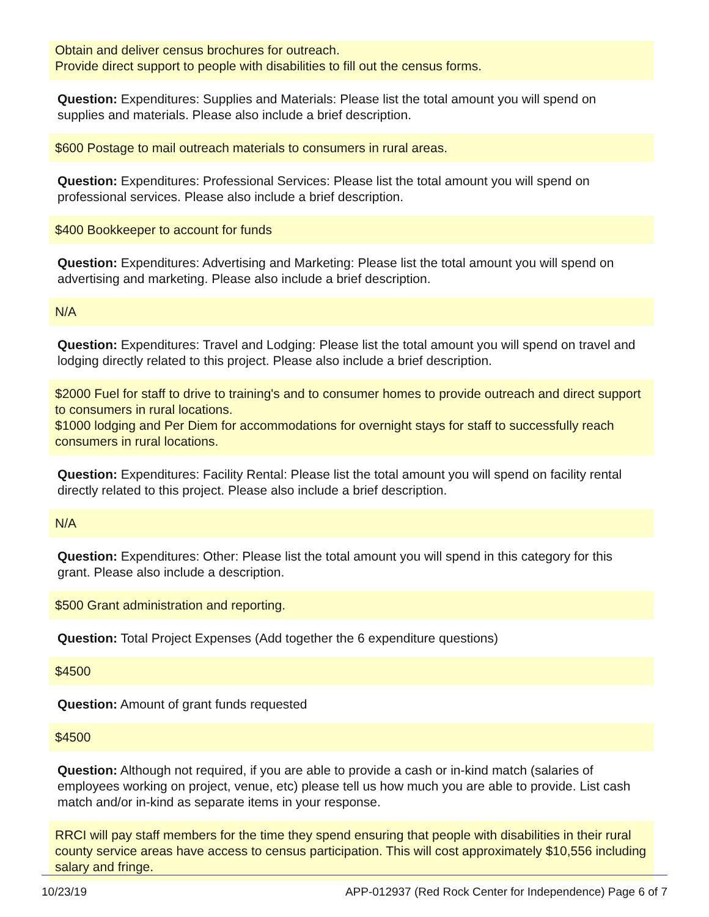Obtain and deliver census brochures for outreach.
Provide direct support to people with disabilities to fill out the census forms.
Question: Expenditures: Supplies and Materials: Please list the total amount you will spend on supplies and materials. Please also include a brief description.
$600 Postage to mail outreach materials to consumers in rural areas.
Question: Expenditures: Professional Services: Please list the total amount you will spend on professional services. Please also include a brief description.
$400 Bookkeeper to account for funds
Question: Expenditures: Advertising and Marketing: Please list the total amount you will spend on advertising and marketing. Please also include a brief description.
N/A
Question: Expenditures: Travel and Lodging: Please list the total amount you will spend on travel and lodging directly related to this project. Please also include a brief description.
$2000 Fuel for staff to drive to training's and to consumer homes to provide outreach and direct support to consumers in rural locations.
$1000 lodging and Per Diem for accommodations for overnight stays for staff to successfully reach consumers in rural locations.
Question: Expenditures: Facility Rental: Please list the total amount you will spend on facility rental directly related to this project. Please also include a brief description.
N/A
Question: Expenditures: Other: Please list the total amount you will spend in this category for this grant. Please also include a description.
$500 Grant administration and reporting.
Question: Total Project Expenses (Add together the 6 expenditure questions)
$4500
Question: Amount of grant funds requested
$4500
Question: Although not required, if you are able to provide a cash or in-kind match (salaries of employees working on project, venue, etc) please tell us how much you are able to provide. List cash match and/or in-kind as separate items in your response.
RRCI will pay staff members for the time they spend ensuring that people with disabilities in their rural county service areas have access to census participation. This will cost approximately $10,556 including salary and fringe.
10/23/19 APP-012937 (Red Rock Center for Independence) Page 6 of 7